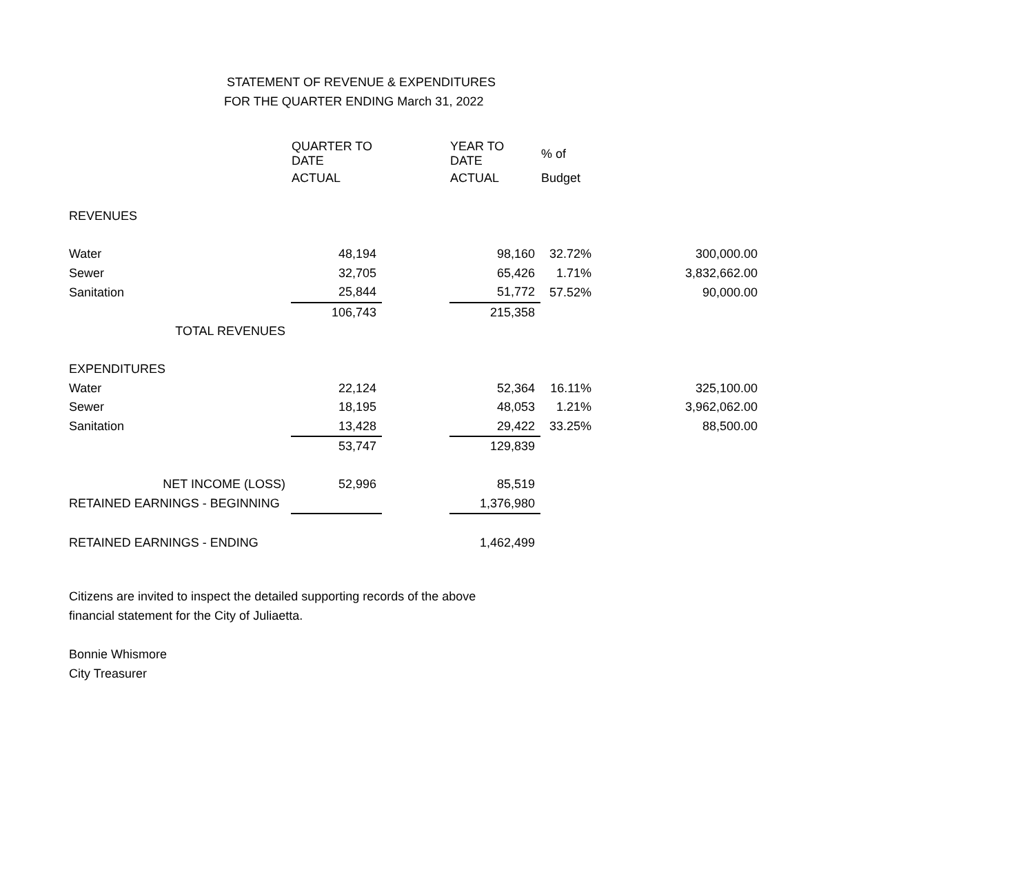STATEMENT OF REVENUE & EXPENDITURES
FOR THE QUARTER ENDING March 31, 2022
| | QUARTER TO DATE | | YEAR TO DATE | % of | |
| | ACTUAL | | ACTUAL | Budget | |
| REVENUES | | | | | |
| Water | 48,194 | | 98,160 | 32.72% | 300,000.00 |
| Sewer | 32,705 | | 65,426 | 1.71% | 3,832,662.00 |
| Sanitation | 25,844 | | 51,772 | 57.52% | 90,000.00 |
| | 106,743 | | 215,358 | | |
| TOTAL REVENUES | | | | | |
| EXPENDITURES | | | | | |
| Water | 22,124 | | 52,364 | 16.11% | 325,100.00 |
| Sewer | 18,195 | | 48,053 | 1.21% | 3,962,062.00 |
| Sanitation | 13,428 | | 29,422 | 33.25% | 88,500.00 |
| | 53,747 | | 129,839 | | |
| NET INCOME (LOSS) | 52,996 | | 85,519 | | |
| RETAINED EARNINGS - BEGINNING | | | 1,376,980 | | |
| RETAINED EARNINGS - ENDING | | | 1,462,499 | | |
Citizens are invited to inspect the detailed supporting records of the above
financial statement for the City of Juliaetta.
Bonnie Whismore
City Treasurer